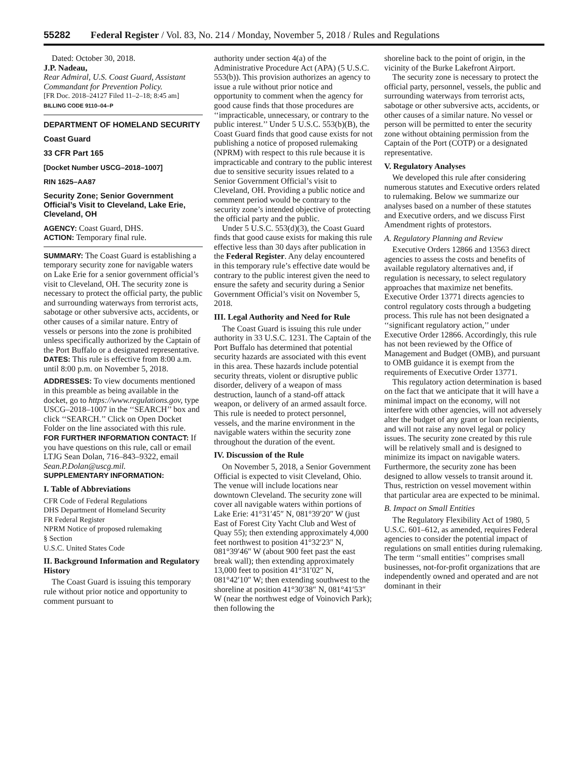55282 Federal Register / Vol. 83, No. 214 / Monday, November 5, 2018 / Rules and Regulations
Dated: October 30, 2018.
J.P. Nadeau,
Rear Admiral, U.S. Coast Guard, Assistant Commandant for Prevention Policy.
[FR Doc. 2018–24127 Filed 11–2–18; 8:45 am]
BILLING CODE 9110–04–P
DEPARTMENT OF HOMELAND SECURITY
Coast Guard
33 CFR Part 165
[Docket Number USCG–2018–1007]
RIN 1625–AA87
Security Zone; Senior Government Official’s Visit to Cleveland, Lake Erie, Cleveland, OH
AGENCY: Coast Guard, DHS.
ACTION: Temporary final rule.
SUMMARY: The Coast Guard is establishing a temporary security zone for navigable waters on Lake Erie for a senior government official’s visit to Cleveland, OH. The security zone is necessary to protect the official party, the public and surrounding waterways from terrorist acts, sabotage or other subversive acts, accidents, or other causes of a similar nature. Entry of vessels or persons into the zone is prohibited unless specifically authorized by the Captain of the Port Buffalo or a designated representative.
DATES: This rule is effective from 8:00 a.m. until 8:00 p.m. on November 5, 2018.
ADDRESSES: To view documents mentioned in this preamble as being available in the docket, go to https://www.regulations.gov, type USCG–2018–1007 in the ‘‘SEARCH’’ box and click ‘‘SEARCH.’’ Click on Open Docket Folder on the line associated with this rule.
FOR FURTHER INFORMATION CONTACT: If you have questions on this rule, call or email LTJG Sean Dolan, 716–843–9322, email Sean.P.Dolan@uscg.mil.
SUPPLEMENTARY INFORMATION:
I. Table of Abbreviations
CFR Code of Federal Regulations
DHS Department of Homeland Security
FR Federal Register
NPRM Notice of proposed rulemaking
§ Section
U.S.C. United States Code
II. Background Information and Regulatory History
The Coast Guard is issuing this temporary rule without prior notice and opportunity to comment pursuant to
authority under section 4(a) of the Administrative Procedure Act (APA) (5 U.S.C. 553(b)). This provision authorizes an agency to issue a rule without prior notice and opportunity to comment when the agency for good cause finds that those procedures are ‘‘impracticable, unnecessary, or contrary to the public interest.’’ Under 5 U.S.C. 553(b)(B), the Coast Guard finds that good cause exists for not publishing a notice of proposed rulemaking (NPRM) with respect to this rule because it is impracticable and contrary to the public interest due to sensitive security issues related to a Senior Government Official’s visit to Cleveland, OH. Providing a public notice and comment period would be contrary to the security zone’s intended objective of protecting the official party and the public.
Under 5 U.S.C. 553(d)(3), the Coast Guard finds that good cause exists for making this rule effective less than 30 days after publication in the Federal Register. Any delay encountered in this temporary rule’s effective date would be contrary to the public interest given the need to ensure the safety and security during a Senior Government Official’s visit on November 5, 2018.
III. Legal Authority and Need for Rule
The Coast Guard is issuing this rule under authority in 33 U.S.C. 1231. The Captain of the Port Buffalo has determined that potential security hazards are associated with this event in this area. These hazards include potential security threats, violent or disruptive public disorder, delivery of a weapon of mass destruction, launch of a stand-off attack weapon, or delivery of an armed assault force. This rule is needed to protect personnel, vessels, and the marine environment in the navigable waters within the security zone throughout the duration of the event.
IV. Discussion of the Rule
On November 5, 2018, a Senior Government Official is expected to visit Cleveland, Ohio. The venue will include locations near downtown Cleveland. The security zone will cover all navigable waters within portions of Lake Erie: 41°31′45″ N, 081°39′20″ W (just East of Forest City Yacht Club and West of Quay 55); then extending approximately 4,000 feet northwest to position 41°32′23″ N, 081°39′46″ W (about 900 feet past the east break wall); then extending approximately 13,000 feet to position 41°31′02″ N, 081°42′10″ W; then extending southwest to the shoreline at position 41°30′38″ N, 081°41′53″ W (near the northwest edge of Voinovich Park); then following the
shoreline back to the point of origin, in the vicinity of the Burke Lakefront Airport.
The security zone is necessary to protect the official party, personnel, vessels, the public and surrounding waterways from terrorist acts, sabotage or other subversive acts, accidents, or other causes of a similar nature. No vessel or person will be permitted to enter the security zone without obtaining permission from the Captain of the Port (COTP) or a designated representative.
V. Regulatory Analyses
We developed this rule after considering numerous statutes and Executive orders related to rulemaking. Below we summarize our analyses based on a number of these statutes and Executive orders, and we discuss First Amendment rights of protestors.
A. Regulatory Planning and Review
Executive Orders 12866 and 13563 direct agencies to assess the costs and benefits of available regulatory alternatives and, if regulation is necessary, to select regulatory approaches that maximize net benefits. Executive Order 13771 directs agencies to control regulatory costs through a budgeting process. This rule has not been designated a ‘‘significant regulatory action,’’ under Executive Order 12866. Accordingly, this rule has not been reviewed by the Office of Management and Budget (OMB), and pursuant to OMB guidance it is exempt from the requirements of Executive Order 13771.
This regulatory action determination is based on the fact that we anticipate that it will have a minimal impact on the economy, will not interfere with other agencies, will not adversely alter the budget of any grant or loan recipients, and will not raise any novel legal or policy issues. The security zone created by this rule will be relatively small and is designed to minimize its impact on navigable waters. Furthermore, the security zone has been designed to allow vessels to transit around it. Thus, restriction on vessel movement within that particular area are expected to be minimal.
B. Impact on Small Entities
The Regulatory Flexibility Act of 1980, 5 U.S.C. 601–612, as amended, requires Federal agencies to consider the potential impact of regulations on small entities during rulemaking. The term ‘‘small entities’’ comprises small businesses, not-for-profit organizations that are independently owned and operated and are not dominant in their